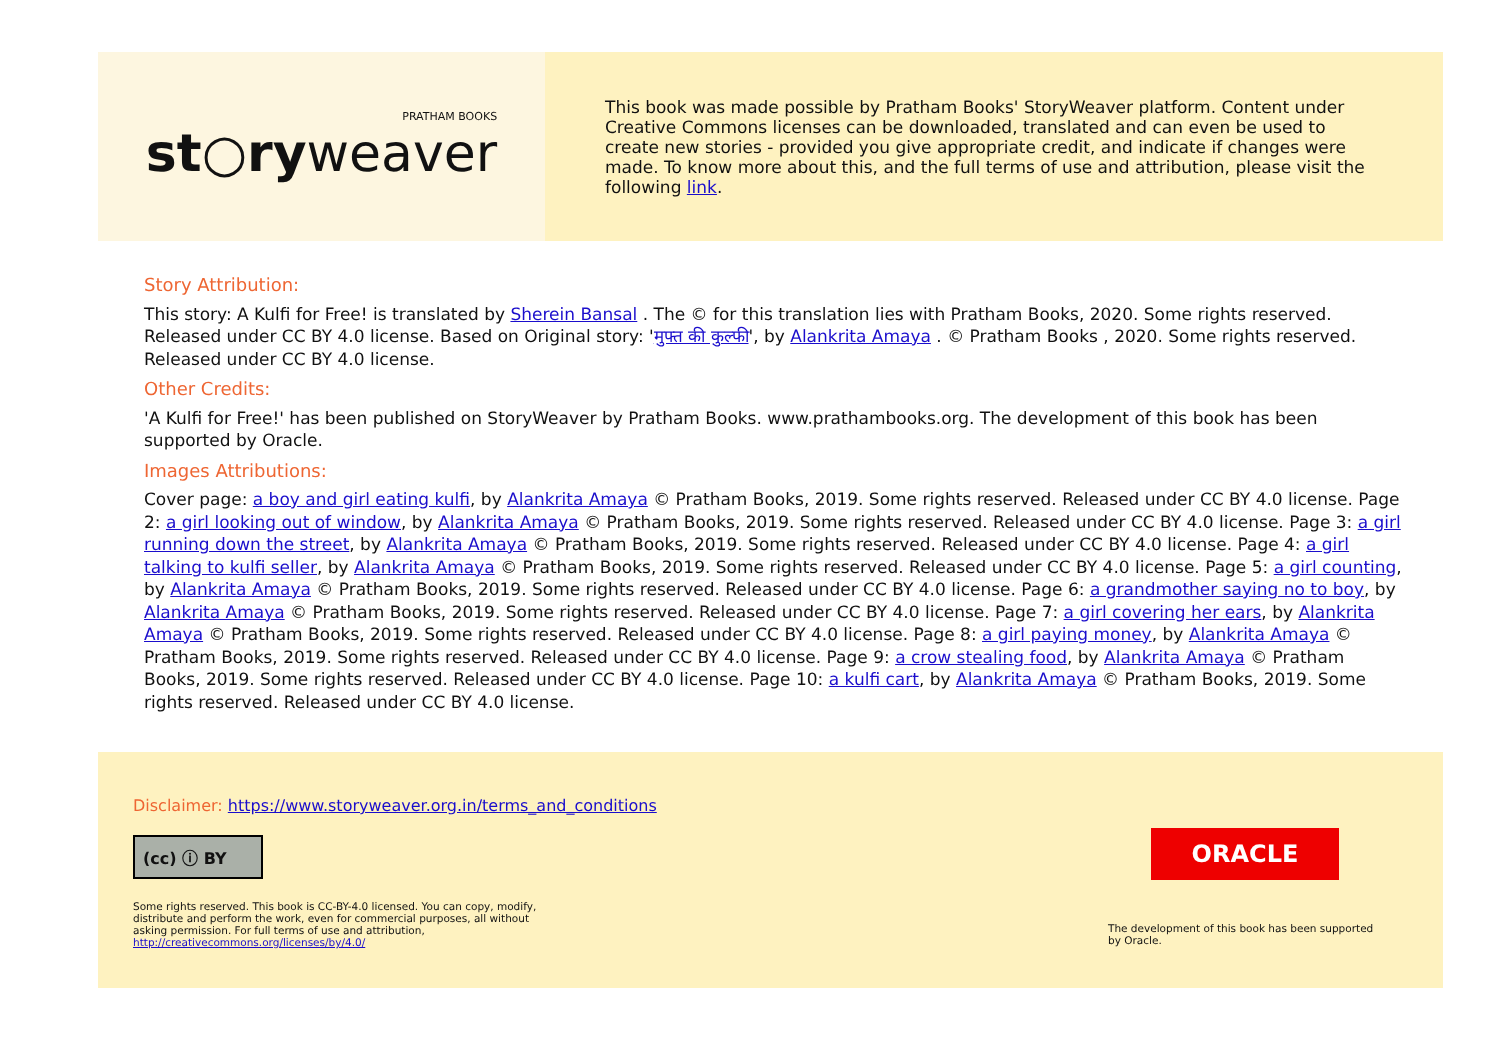PRATHAM BOOKS
st○ryweaver
This book was made possible by Pratham Books' StoryWeaver platform. Content under Creative Commons licenses can be downloaded, translated and can even be used to create new stories - provided you give appropriate credit, and indicate if changes were made. To know more about this, and the full terms of use and attribution, please visit the following link.
Story Attribution:
This story: A Kulfi for Free! is translated by Sherein Bansal . The © for this translation lies with Pratham Books, 2020. Some rights reserved. Released under CC BY 4.0 license. Based on Original story: 'मुफ्त की कुल्फी', by Alankrita Amaya . © Pratham Books , 2020. Some rights reserved. Released under CC BY 4.0 license.
Other Credits:
'A Kulfi for Free!' has been published on StoryWeaver by Pratham Books. www.prathambooks.org. The development of this book has been supported by Oracle.
Images Attributions:
Cover page: a boy and girl eating kulfi, by Alankrita Amaya © Pratham Books, 2019. Some rights reserved. Released under CC BY 4.0 license. Page 2: a girl looking out of window, by Alankrita Amaya © Pratham Books, 2019. Some rights reserved. Released under CC BY 4.0 license. Page 3: a girl running down the street, by Alankrita Amaya © Pratham Books, 2019. Some rights reserved. Released under CC BY 4.0 license. Page 4: a girl talking to kulfi seller, by Alankrita Amaya © Pratham Books, 2019. Some rights reserved. Released under CC BY 4.0 license. Page 5: a girl counting, by Alankrita Amaya © Pratham Books, 2019. Some rights reserved. Released under CC BY 4.0 license. Page 6: a grandmother saying no to boy, by Alankrita Amaya © Pratham Books, 2019. Some rights reserved. Released under CC BY 4.0 license. Page 7: a girl covering her ears, by Alankrita Amaya © Pratham Books, 2019. Some rights reserved. Released under CC BY 4.0 license. Page 8: a girl paying money, by Alankrita Amaya © Pratham Books, 2019. Some rights reserved. Released under CC BY 4.0 license. Page 9: a crow stealing food, by Alankrita Amaya © Pratham Books, 2019. Some rights reserved. Released under CC BY 4.0 license. Page 10: a kulfi cart, by Alankrita Amaya © Pratham Books, 2019. Some rights reserved. Released under CC BY 4.0 license.
Disclaimer: https://www.storyweaver.org.in/terms_and_conditions
(cc) ⓘ BY
Some rights reserved. This book is CC-BY-4.0 licensed. You can copy, modify, distribute and perform the work, even for commercial purposes, all without asking permission. For full terms of use and attribution, http://creativecommons.org/licenses/by/4.0/
ORACLE
The development of this book has been supported by Oracle.